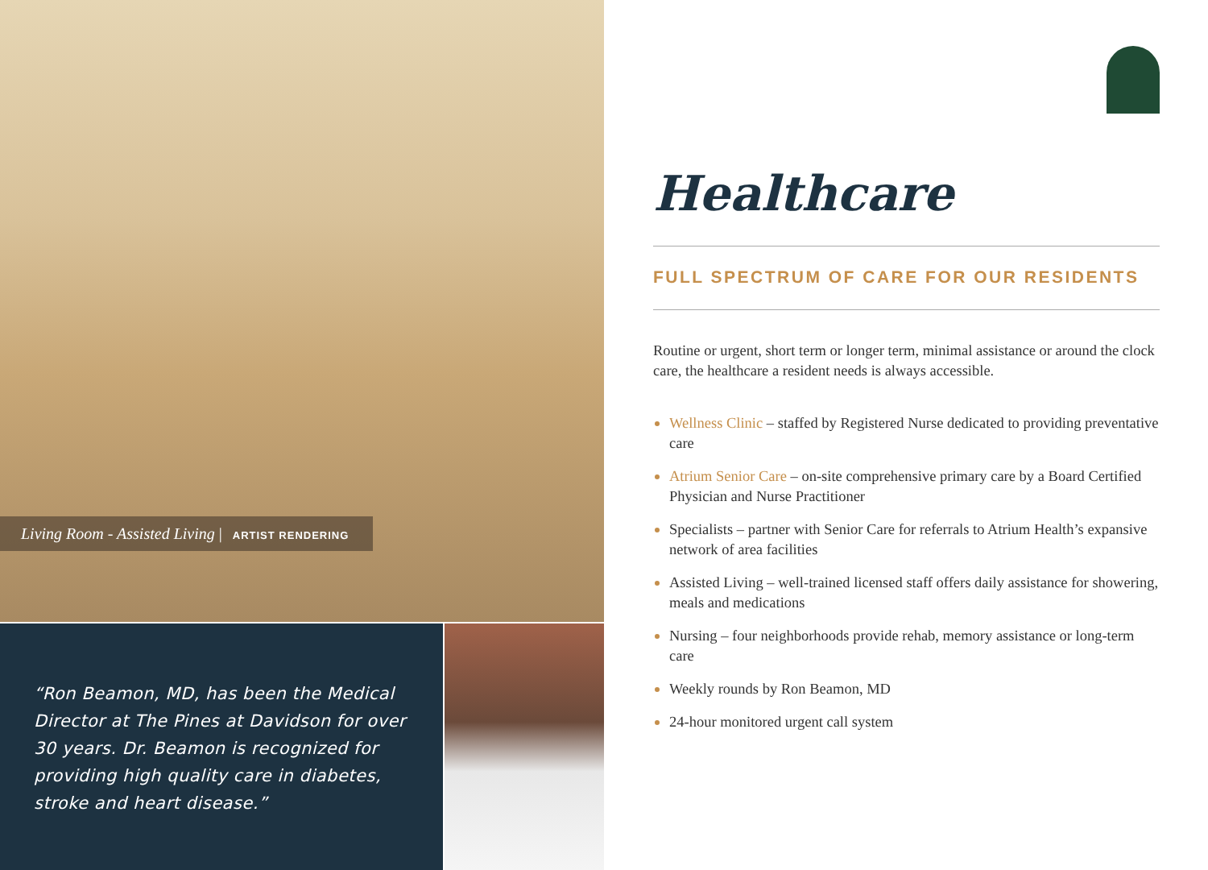Living Room - Assisted Living | ARTIST RENDERING
“Ron Beamon, MD, has been the Medical Director at The Pines at Davidson for over 30 years. Dr. Beamon is recognized for providing high quality care in diabetes, stroke and heart disease.”
Healthcare
FULL SPECTRUM OF CARE FOR OUR RESIDENTS
Routine or urgent, short term or longer term, minimal assistance or around the clock care, the healthcare a resident needs is always accessible.
Wellness Clinic – staffed by Registered Nurse dedicated to providing preventative care
Atrium Senior Care – on-site comprehensive primary care by a Board Certified Physician and Nurse Practitioner
Specialists – partner with Senior Care for referrals to Atrium Health’s expansive network of area facilities
Assisted Living – well-trained licensed staff offers daily assistance for showering, meals and medications
Nursing – four neighborhoods provide rehab, memory assistance or long-term care
Weekly rounds by Ron Beamon, MD
24-hour monitored urgent call system